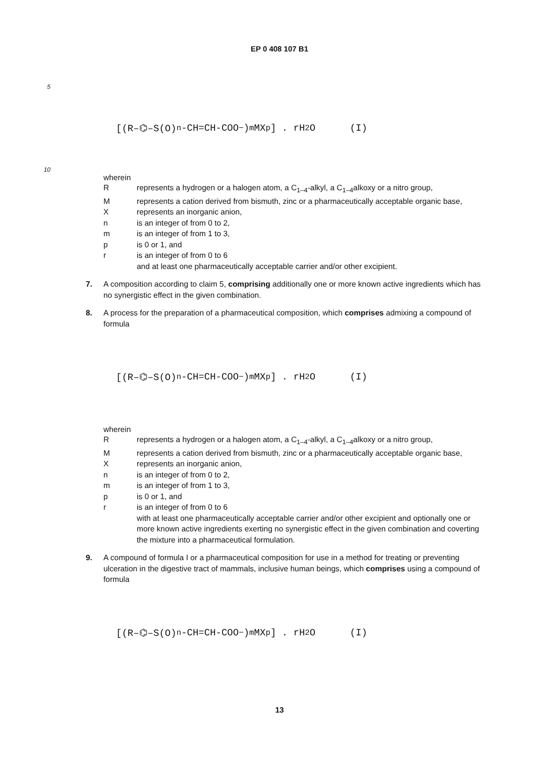EP 0 408 107 B1
5
[(R–⌬–S(O)<sub>n</sub>-CH=CH-COO<sup>−</sup>)<sub>m</sub> MX<sub>p</sub>] . rH<sub>2</sub>O (I)
10
wherein
Rrepresents a hydrogen or a halogen atom, a C<sub>1–4</sub>-alkyl, a C<sub>1–4</sub>alkoxy or a nitro group,
Mrepresents a cation derived from bismuth, zinc or a pharmaceutically acceptable organic base,
Xrepresents an inorganic anion,
n is an integer of from 0 to 2,
m is an integer of from 1 to 3,
p is 0 or 1, and
r is an integer of from 0 to 6
and at least one pharmaceutically acceptable carrier and/or other excipient.
7. A composition according to claim 5, comprising additionally one or more known active ingredients which has no synergistic effect in the given combination.
8. A process for the preparation of a pharmaceutical composition, which comprises admixing a compound of formula
[(R–⌬–S(O)<sub>n</sub>-CH=CH-COO<sup>−</sup>)<sub>m</sub> MX<sub>p</sub>] . rH<sub>2</sub>O (I)
wherein
Rrepresents a hydrogen or a halogen atom, a C<sub>1–4</sub>-alkyl, a C<sub>1–4</sub>alkoxy or a nitro group,
Mrepresents a cation derived from bismuth, zinc or a pharmaceutically acceptable organic base,
Xrepresents an inorganic anion,
n is an integer of from 0 to 2,
m is an integer of from 1 to 3,
p is 0 or 1, and
r is an integer of from 0 to 6
with at least one pharmaceutically acceptable carrier and/or other excipient and optionally one or more known active ingredients exerting no synergistic effect in the given combination and coverting the mixture into a pharmaceutical formulation.
9. A compound of formula I or a pharmaceutical composition for use in a method for treating or preventing ulceration in the digestive tract of mammals, inclusive human beings, which comprises using a compound of formula
[(R–⌬–S(O)<sub>n</sub>-CH=CH-COO<sup>−</sup>)<sub>m</sub> MX<sub>p</sub>] . rH<sub>2</sub>O (I)
13